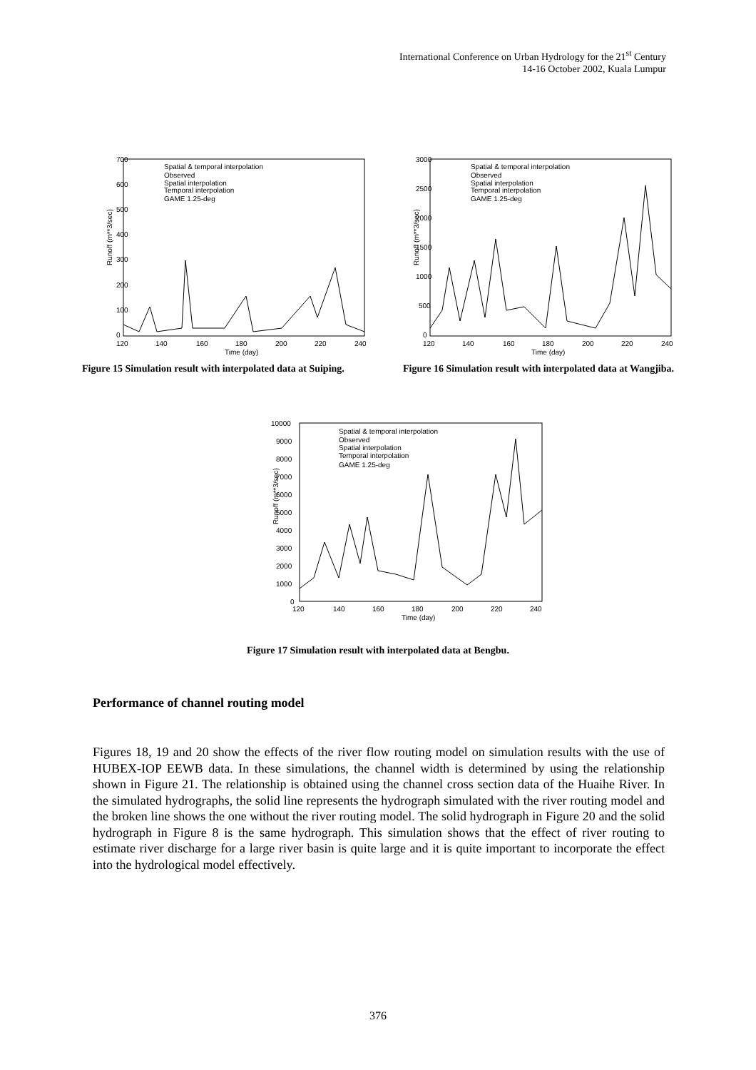International Conference on Urban Hydrology for the 21<sup>st</sup> Century
14-16 October 2002, Kuala Lumpur
Runoff (m**3/sec)
700
600
500
400
300
200
100
0
120
140
160
180
200
220
240
Time (day)
Spatial & temporal interpolation
Observed
Spatial interpolation
Temporal interpolation
GAME 1.25-deg
Figure 15 Simulation result with interpolated data at Suiping.
Runoff (m**3/sec)
3000
2500
2000
1500
1000
500
0
120
140
160
180
200
220
240
Time (day)
Spatial & temporal interpolation
Observed
Spatial interpolation
Temporal interpolation
GAME 1.25-deg
Figure 16 Simulation result with interpolated data at Wangjiba.
Runoff (m**3/sec)
10000
9000
8000
7000
6000
5000
4000
3000
2000
1000
0
120
140
160
180
200
220
240
Time (day)
Spatial & temporal interpolation
Observed
Spatial interpolation
Temporal interpolation
GAME 1.25-deg
Figure 17 Simulation result with interpolated data at Bengbu.
Performance of channel routing model
Figures 18, 19 and 20 show the effects of the river flow routing model on simulation results with the use of HUBEX-IOP EEWB data. In these simulations, the channel width is determined by using the relationship shown in Figure 21. The relationship is obtained using the channel cross section data of the Huaihe River. In the simulated hydrographs, the solid line represents the hydrograph simulated with the river routing model and the broken line shows the one without the river routing model. The solid hydrograph in Figure 20 and the solid hydrograph in Figure 8 is the same hydrograph. This simulation shows that the effect of river routing to estimate river discharge for a large river basin is quite large and it is quite important to incorporate the effect into the hydrological model effectively.
376